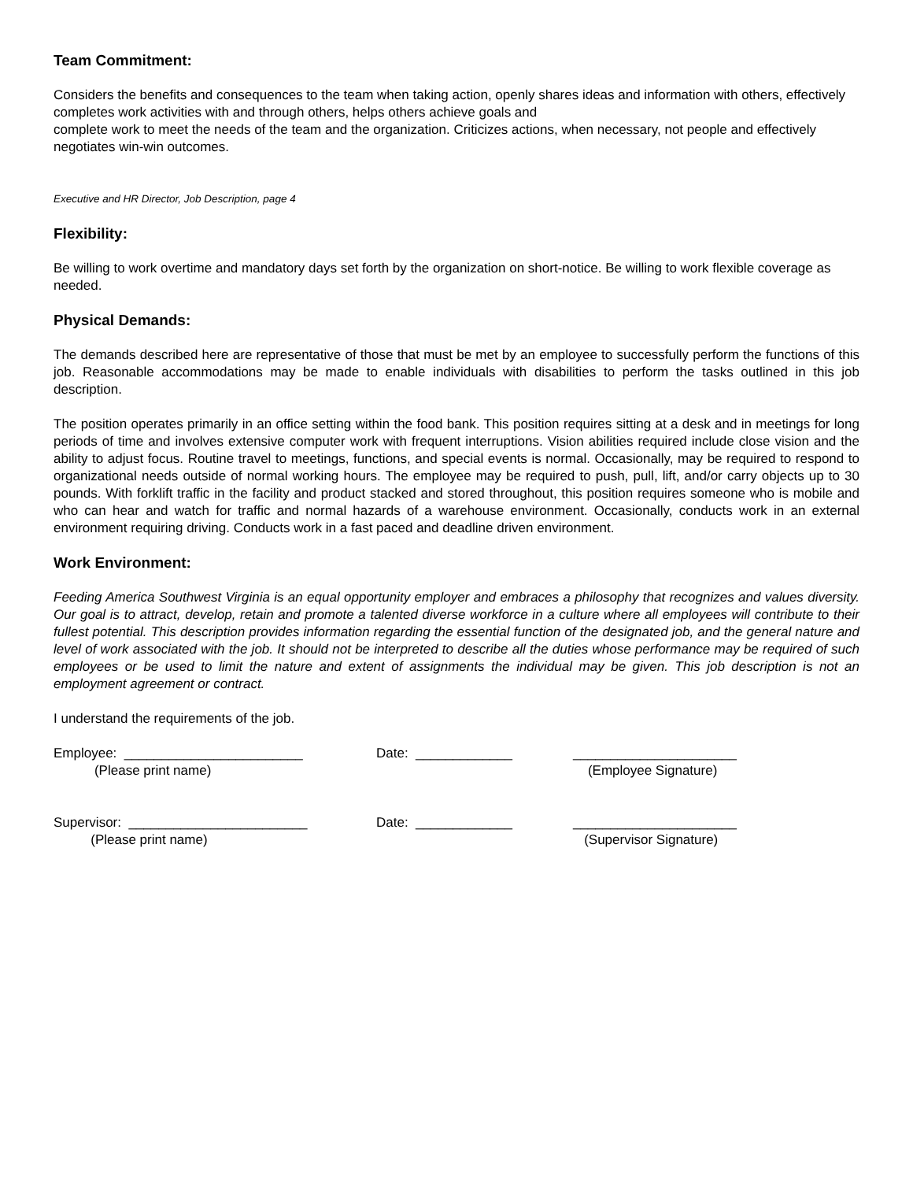Team Commitment:
Considers the benefits and consequences to the team when taking action, openly shares ideas and information with others, effectively completes work activities with and through others, helps others achieve goals and
complete work to meet the needs of the team and the organization. Criticizes actions, when necessary, not people and effectively negotiates win-win outcomes.
Executive and HR Director, Job Description, page 4
Flexibility:
Be willing to work overtime and mandatory days set forth by the organization on short-notice. Be willing to work flexible coverage as needed.
Physical Demands:
The demands described here are representative of those that must be met by an employee to successfully perform the functions of this job. Reasonable accommodations may be made to enable individuals with disabilities to perform the tasks outlined in this job description.
The position operates primarily in an office setting within the food bank. This position requires sitting at a desk and in meetings for long periods of time and involves extensive computer work with frequent interruptions. Vision abilities required include close vision and the ability to adjust focus. Routine travel to meetings, functions, and special events is normal. Occasionally, may be required to respond to organizational needs outside of normal working hours. The employee may be required to push, pull, lift, and/or carry objects up to 30 pounds. With forklift traffic in the facility and product stacked and stored throughout, this position requires someone who is mobile and who can hear and watch for traffic and normal hazards of a warehouse environment. Occasionally, conducts work in an external environment requiring driving. Conducts work in a fast paced and deadline driven environment.
Work Environment:
Feeding America Southwest Virginia is an equal opportunity employer and embraces a philosophy that recognizes and values diversity. Our goal is to attract, develop, retain and promote a talented diverse workforce in a culture where all employees will contribute to their fullest potential. This description provides information regarding the essential function of the designated job, and the general nature and level of work associated with the job. It should not be interpreted to describe all the duties whose performance may be required of such employees or be used to limit the nature and extent of assignments the individual may be given. This job description is not an employment agreement or contract.
I understand the requirements of the job.
Employee: ________________________ Date: _____________ ______________________
(Please print name) (Employee Signature)
Supervisor: ________________________ Date: _____________ ______________________
(Please print name) (Supervisor Signature)